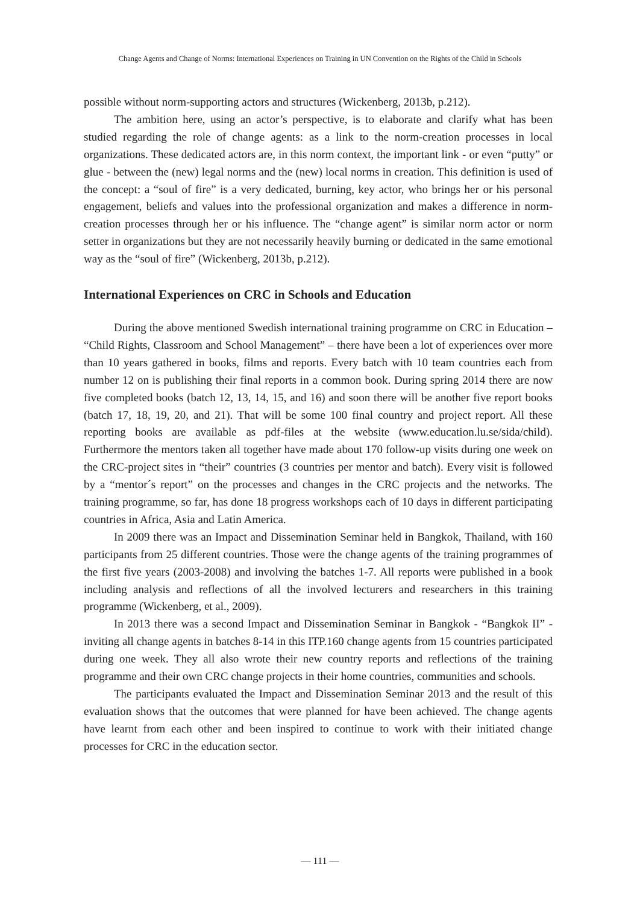Change Agents and Change of Norms: International Experiences on Training in UN Convention on the Rights of the Child in Schools
possible without norm-supporting actors and structures (Wickenberg, 2013b, p.212).
The ambition here, using an actor’s perspective, is to elaborate and clarify what has been studied regarding the role of change agents: as a link to the norm-creation processes in local organizations. These dedicated actors are, in this norm context, the important link - or even “putty” or glue - between the (new) legal norms and the (new) local norms in creation. This definition is used of the concept: a “soul of fire” is a very dedicated, burning, key actor, who brings her or his personal engagement, beliefs and values into the professional organization and makes a difference in norm-creation processes through her or his influence. The “change agent” is similar norm actor or norm setter in organizations but they are not necessarily heavily burning or dedicated in the same emotional way as the “soul of fire” (Wickenberg, 2013b, p.212).
International Experiences on CRC in Schools and Education
During the above mentioned Swedish international training programme on CRC in Education – “Child Rights, Classroom and School Management” – there have been a lot of experiences over more than 10 years gathered in books, films and reports. Every batch with 10 team countries each from number 12 on is publishing their final reports in a common book. During spring 2014 there are now five completed books (batch 12, 13, 14, 15, and 16) and soon there will be another five report books (batch 17, 18, 19, 20, and 21). That will be some 100 final country and project report. All these reporting books are available as pdf-files at the website (www.education.lu.se/sida/child). Furthermore the mentors taken all together have made about 170 follow-up visits during one week on the CRC-project sites in “their” countries (3 countries per mentor and batch). Every visit is followed by a “mentor´s report” on the processes and changes in the CRC projects and the networks. The training programme, so far, has done 18 progress workshops each of 10 days in different participating countries in Africa, Asia and Latin America.
In 2009 there was an Impact and Dissemination Seminar held in Bangkok, Thailand, with 160 participants from 25 different countries. Those were the change agents of the training programmes of the first five years (2003-2008) and involving the batches 1-7. All reports were published in a book including analysis and reflections of all the involved lecturers and researchers in this training programme (Wickenberg, et al., 2009).
In 2013 there was a second Impact and Dissemination Seminar in Bangkok - “Bangkok II” - inviting all change agents in batches 8-14 in this ITP.160 change agents from 15 countries participated during one week. They all also wrote their new country reports and reflections of the training programme and their own CRC change projects in their home countries, communities and schools.
The participants evaluated the Impact and Dissemination Seminar 2013 and the result of this evaluation shows that the outcomes that were planned for have been achieved. The change agents have learnt from each other and been inspired to continue to work with their initiated change processes for CRC in the education sector.
— 111 —